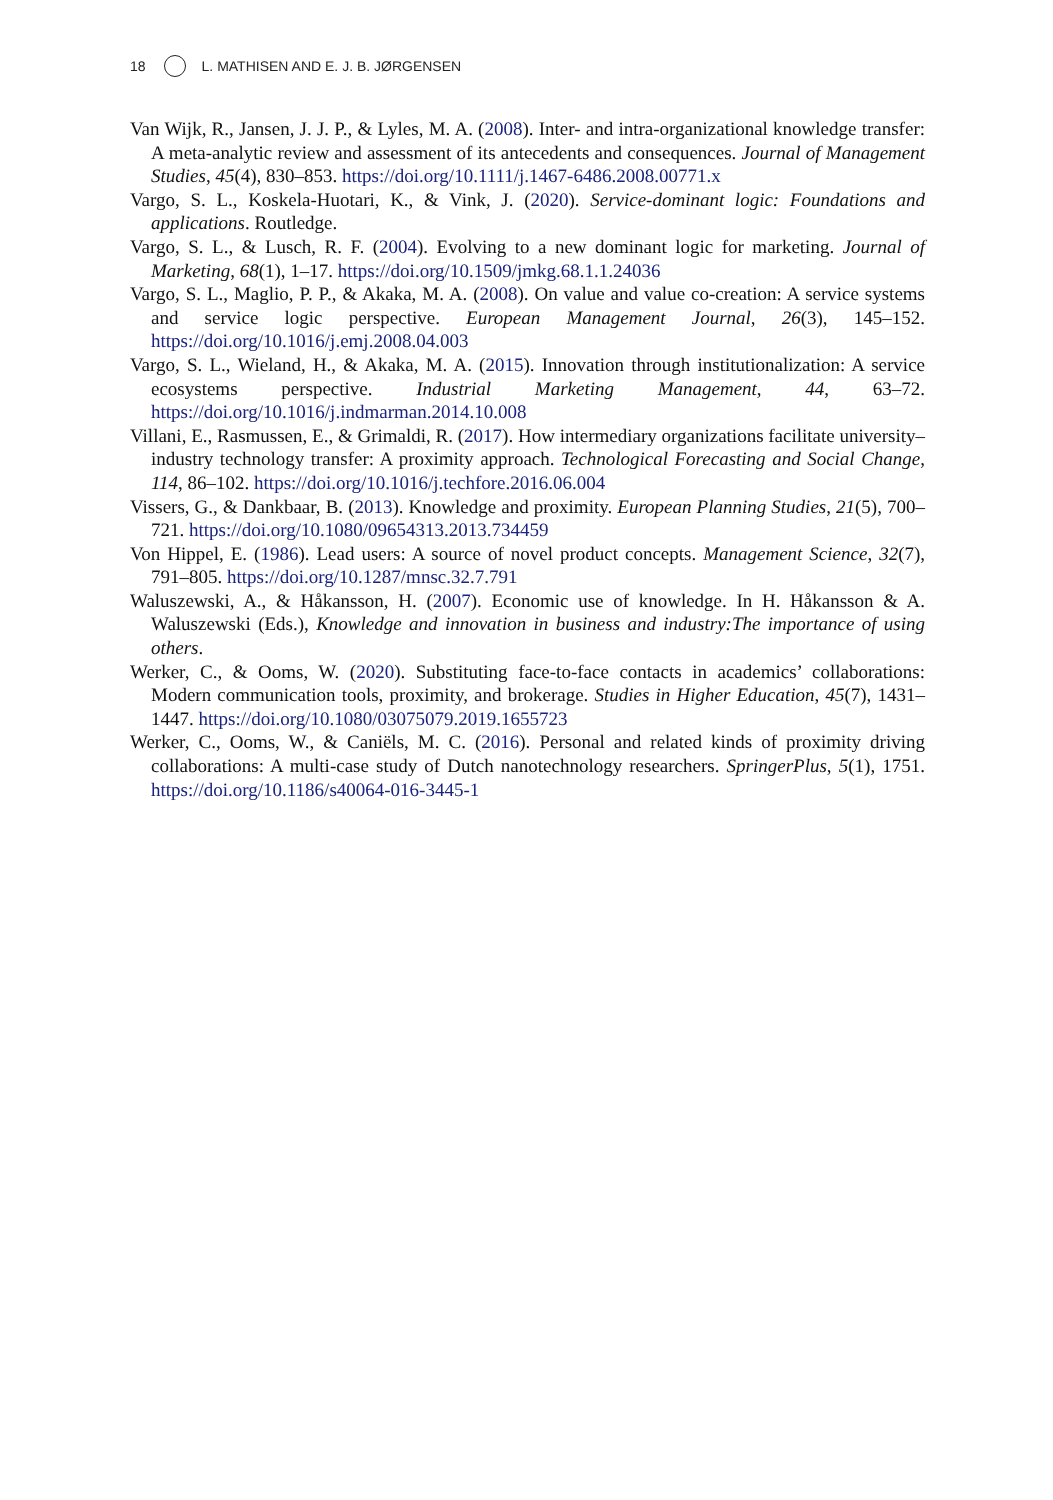18 L. MATHISEN AND E. J. B. JØRGENSEN
Van Wijk, R., Jansen, J. J. P., & Lyles, M. A. (2008). Inter- and intra-organizational knowledge transfer: A meta-analytic review and assessment of its antecedents and consequences. Journal of Management Studies, 45(4), 830–853. https://doi.org/10.1111/j.1467-6486.2008.00771.x
Vargo, S. L., Koskela-Huotari, K., & Vink, J. (2020). Service-dominant logic: Foundations and applications. Routledge.
Vargo, S. L., & Lusch, R. F. (2004). Evolving to a new dominant logic for marketing. Journal of Marketing, 68(1), 1–17. https://doi.org/10.1509/jmkg.68.1.1.24036
Vargo, S. L., Maglio, P. P., & Akaka, M. A. (2008). On value and value co-creation: A service systems and service logic perspective. European Management Journal, 26(3), 145–152. https://doi.org/10.1016/j.emj.2008.04.003
Vargo, S. L., Wieland, H., & Akaka, M. A. (2015). Innovation through institutionalization: A service ecosystems perspective. Industrial Marketing Management, 44, 63–72. https://doi.org/10.1016/j.indmarman.2014.10.008
Villani, E., Rasmussen, E., & Grimaldi, R. (2017). How intermediary organizations facilitate university–industry technology transfer: A proximity approach. Technological Forecasting and Social Change, 114, 86–102. https://doi.org/10.1016/j.techfore.2016.06.004
Vissers, G., & Dankbaar, B. (2013). Knowledge and proximity. European Planning Studies, 21(5), 700–721. https://doi.org/10.1080/09654313.2013.734459
Von Hippel, E. (1986). Lead users: A source of novel product concepts. Management Science, 32(7), 791–805. https://doi.org/10.1287/mnsc.32.7.791
Waluszewski, A., & Håkansson, H. (2007). Economic use of knowledge. In H. Håkansson & A. Waluszewski (Eds.), Knowledge and innovation in business and industry:The importance of using others.
Werker, C., & Ooms, W. (2020). Substituting face-to-face contacts in academics’ collaborations: Modern communication tools, proximity, and brokerage. Studies in Higher Education, 45(7), 1431–1447. https://doi.org/10.1080/03075079.2019.1655723
Werker, C., Ooms, W., & Caniëls, M. C. (2016). Personal and related kinds of proximity driving collaborations: A multi-case study of Dutch nanotechnology researchers. SpringerPlus, 5(1), 1751. https://doi.org/10.1186/s40064-016-3445-1